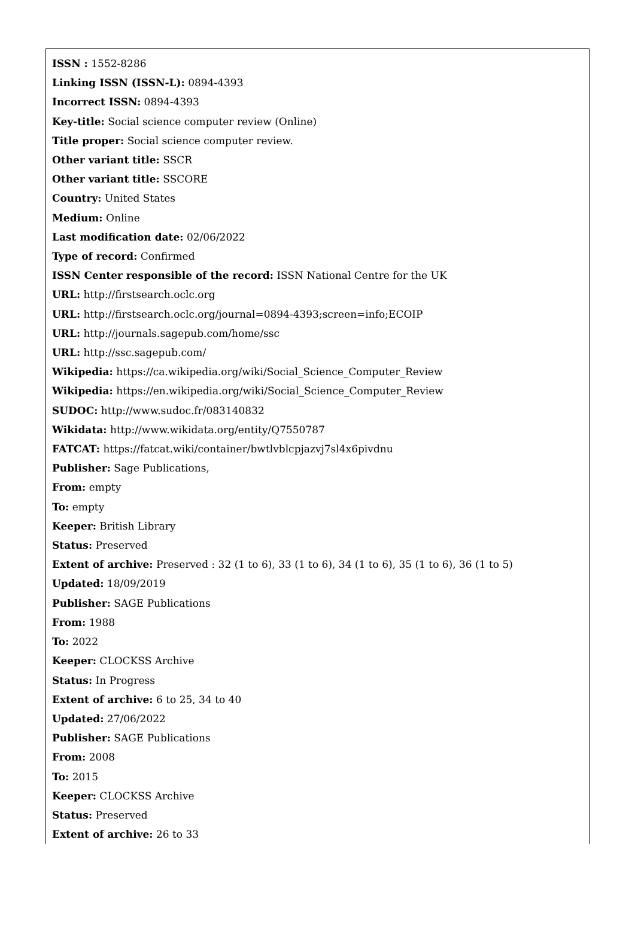ISSN : 1552-8286
Linking ISSN (ISSN-L): 0894-4393
Incorrect ISSN: 0894-4393
Key-title: Social science computer review (Online)
Title proper: Social science computer review.
Other variant title: SSCR
Other variant title: SSCORE
Country: United States
Medium: Online
Last modification date: 02/06/2022
Type of record: Confirmed
ISSN Center responsible of the record: ISSN National Centre for the UK
URL: http://firstsearch.oclc.org
URL: http://firstsearch.oclc.org/journal=0894-4393;screen=info;ECOIP
URL: http://journals.sagepub.com/home/ssc
URL: http://ssc.sagepub.com/
Wikipedia: https://ca.wikipedia.org/wiki/Social_Science_Computer_Review
Wikipedia: https://en.wikipedia.org/wiki/Social_Science_Computer_Review
SUDOC: http://www.sudoc.fr/083140832
Wikidata: http://www.wikidata.org/entity/Q7550787
FATCAT: https://fatcat.wiki/container/bwtlvblcpjazvj7sl4x6pivdnu
Publisher: Sage Publications,
From: empty
To: empty
Keeper: British Library
Status: Preserved
Extent of archive: Preserved : 32 (1 to 6), 33 (1 to 6), 34 (1 to 6), 35 (1 to 6), 36 (1 to 5)
Updated: 18/09/2019
Publisher: SAGE Publications
From: 1988
To: 2022
Keeper: CLOCKSS Archive
Status: In Progress
Extent of archive: 6 to 25, 34 to 40
Updated: 27/06/2022
Publisher: SAGE Publications
From: 2008
To: 2015
Keeper: CLOCKSS Archive
Status: Preserved
Extent of archive: 26 to 33